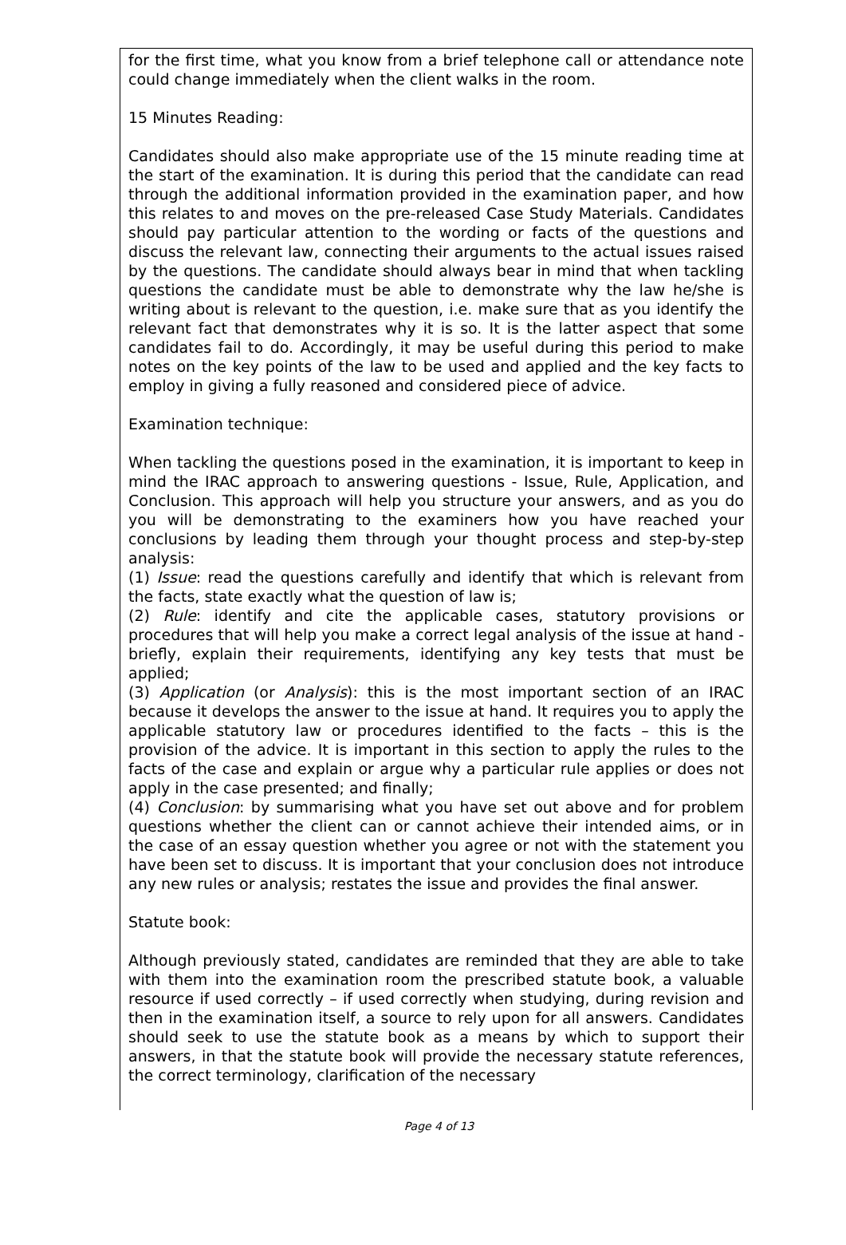for the first time, what you know from a brief telephone call or attendance note could change immediately when the client walks in the room.
15 Minutes Reading:
Candidates should also make appropriate use of the 15 minute reading time at the start of the examination. It is during this period that the candidate can read through the additional information provided in the examination paper, and how this relates to and moves on the pre-released Case Study Materials. Candidates should pay particular attention to the wording or facts of the questions and discuss the relevant law, connecting their arguments to the actual issues raised by the questions. The candidate should always bear in mind that when tackling questions the candidate must be able to demonstrate why the law he/she is writing about is relevant to the question, i.e. make sure that as you identify the relevant fact that demonstrates why it is so. It is the latter aspect that some candidates fail to do. Accordingly, it may be useful during this period to make notes on the key points of the law to be used and applied and the key facts to employ in giving a fully reasoned and considered piece of advice.
Examination technique:
When tackling the questions posed in the examination, it is important to keep in mind the IRAC approach to answering questions - Issue, Rule, Application, and Conclusion. This approach will help you structure your answers, and as you do you will be demonstrating to the examiners how you have reached your conclusions by leading them through your thought process and step-by-step analysis:
(1) Issue: read the questions carefully and identify that which is relevant from the facts, state exactly what the question of law is;
(2) Rule: identify and cite the applicable cases, statutory provisions or procedures that will help you make a correct legal analysis of the issue at hand - briefly, explain their requirements, identifying any key tests that must be applied;
(3) Application (or Analysis): this is the most important section of an IRAC because it develops the answer to the issue at hand. It requires you to apply the applicable statutory law or procedures identified to the facts – this is the provision of the advice. It is important in this section to apply the rules to the facts of the case and explain or argue why a particular rule applies or does not apply in the case presented; and finally;
(4) Conclusion: by summarising what you have set out above and for problem questions whether the client can or cannot achieve their intended aims, or in the case of an essay question whether you agree or not with the statement you have been set to discuss. It is important that your conclusion does not introduce any new rules or analysis; restates the issue and provides the final answer.
Statute book:
Although previously stated, candidates are reminded that they are able to take with them into the examination room the prescribed statute book, a valuable resource if used correctly – if used correctly when studying, during revision and then in the examination itself, a source to rely upon for all answers. Candidates should seek to use the statute book as a means by which to support their answers, in that the statute book will provide the necessary statute references, the correct terminology, clarification of the necessary
Page 4 of 13